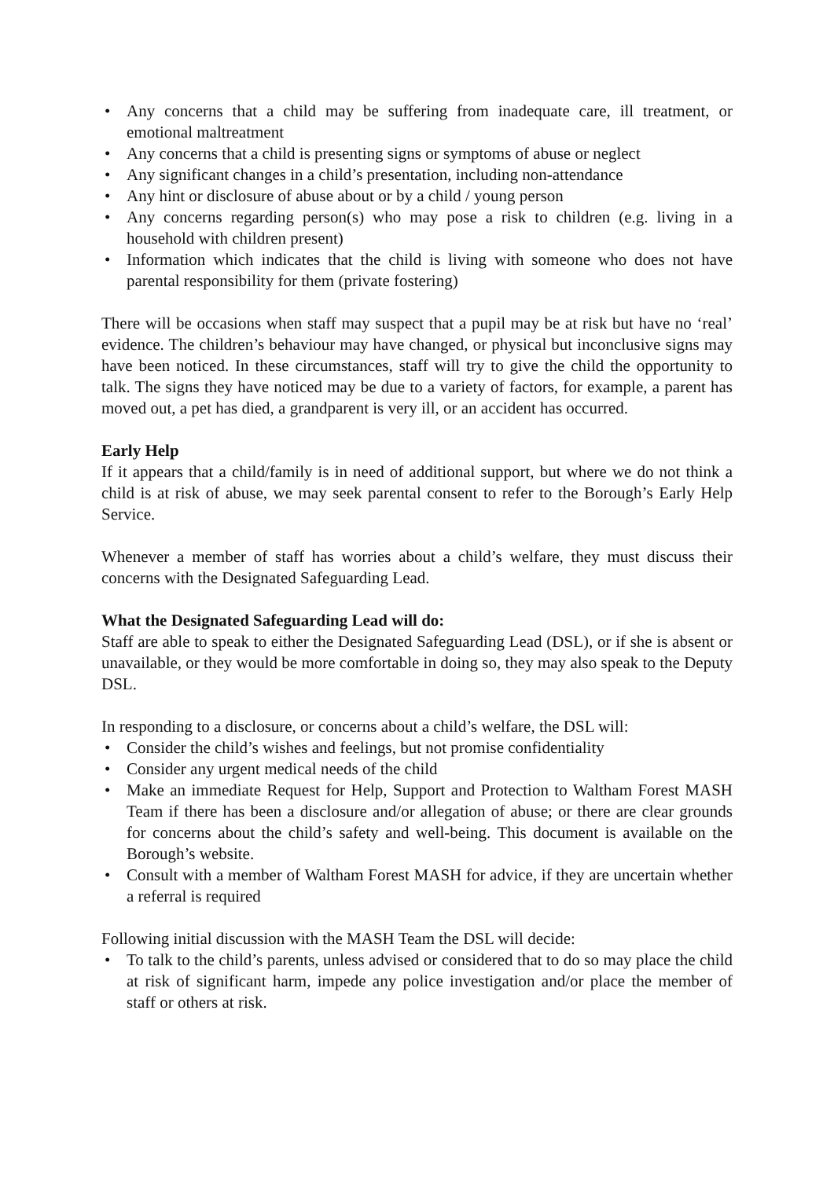• Any concerns that a child may be suffering from inadequate care, ill treatment, or emotional maltreatment
• Any concerns that a child is presenting signs or symptoms of abuse or neglect
• Any significant changes in a child’s presentation, including non-attendance
• Any hint or disclosure of abuse about or by a child / young person
• Any concerns regarding person(s) who may pose a risk to children (e.g. living in a household with children present)
• Information which indicates that the child is living with someone who does not have parental responsibility for them (private fostering)
There will be occasions when staff may suspect that a pupil may be at risk but have no ‘real’ evidence. The children’s behaviour may have changed, or physical but inconclusive signs may have been noticed. In these circumstances, staff will try to give the child the opportunity to talk. The signs they have noticed may be due to a variety of factors, for example, a parent has moved out, a pet has died, a grandparent is very ill, or an accident has occurred.
Early Help
If it appears that a child/family is in need of additional support, but where we do not think a child is at risk of abuse, we may seek parental consent to refer to the Borough’s Early Help Service.
Whenever a member of staff has worries about a child’s welfare, they must discuss their concerns with the Designated Safeguarding Lead.
What the Designated Safeguarding Lead will do:
Staff are able to speak to either the Designated Safeguarding Lead (DSL), or if she is absent or unavailable, or they would be more comfortable in doing so, they may also speak to the Deputy DSL.
In responding to a disclosure, or concerns about a child’s welfare, the DSL will:
• Consider the child’s wishes and feelings, but not promise confidentiality
• Consider any urgent medical needs of the child
• Make an immediate Request for Help, Support and Protection to Waltham Forest MASH Team if there has been a disclosure and/or allegation of abuse; or there are clear grounds for concerns about the child’s safety and well-being. This document is available on the Borough’s website.
• Consult with a member of Waltham Forest MASH for advice, if they are uncertain whether a referral is required
Following initial discussion with the MASH Team the DSL will decide:
• To talk to the child’s parents, unless advised or considered that to do so may place the child at risk of significant harm, impede any police investigation and/or place the member of staff or others at risk.